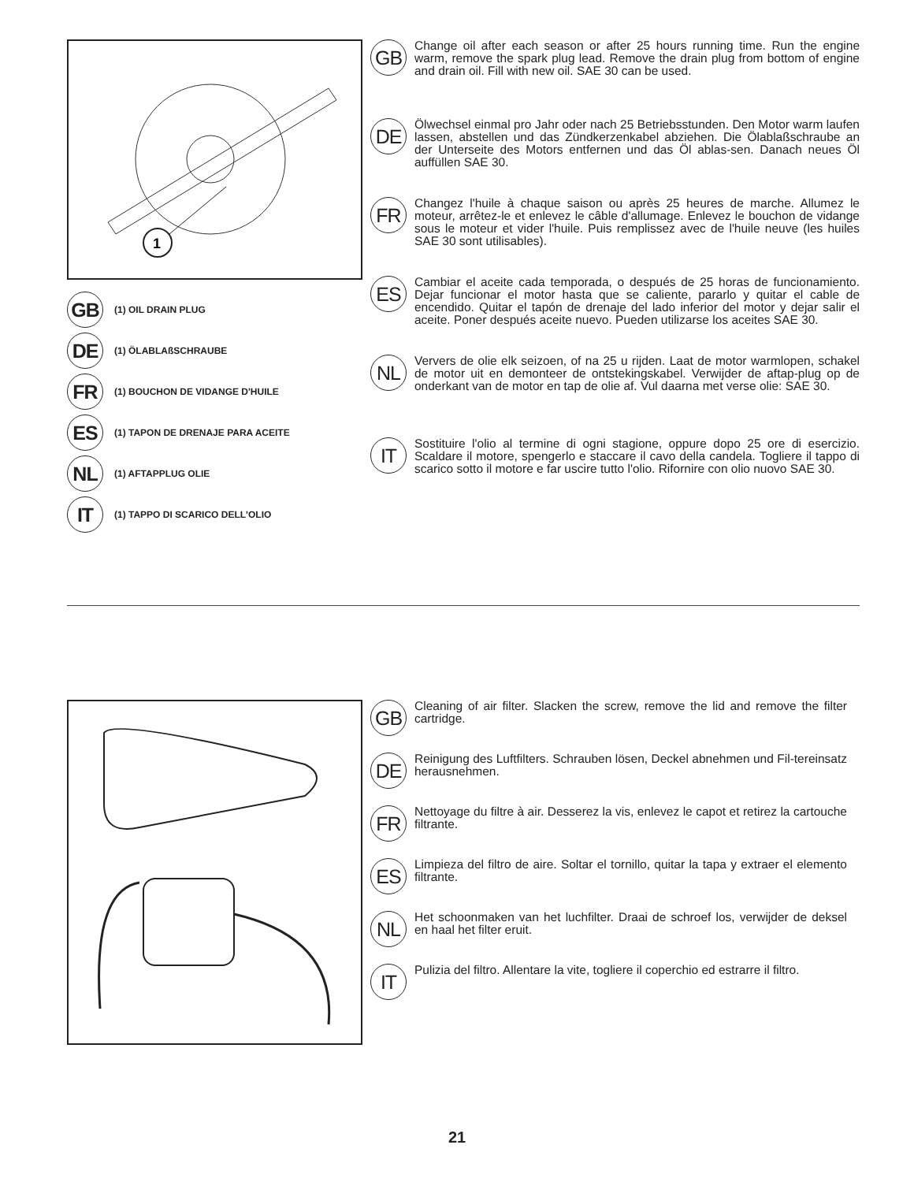1
GB (1) OIL DRAIN PLUG
DE (1) ÖLABLAßSCHRAUBE
FR (1) BOUCHON DE VIDANGE D'HUILE
ES (1) TAPON DE DRENAJE PARA ACEITE
NL (1) AFTAPPLUG OLIE
IT (1) TAPPO DI SCARICO DELL'OLIO
GB
Change oil after each season or after 25 hours running time. Run the engine warm, remove the spark plug lead. Remove the drain plug from bottom of engine and drain oil. Fill with new oil. SAE 30 can be used.
DE
Ölwechsel einmal pro Jahr oder nach 25 Betriebsstunden. Den Motor warm laufen lassen, abstellen und das Zündkerzenkabel abziehen. Die Ölablaßschraube an der Unterseite des Motors entfernen und das Öl ablas-sen. Danach neues Öl auffüllen SAE 30.
FR
Changez l'huile à chaque saison ou après 25 heures de marche. Allumez le moteur, arrêtez-le et enlevez le câble d'allumage. Enlevez le bouchon de vidange sous le moteur et vider l'huile. Puis remplissez avec de l'huile neuve (les huiles SAE 30 sont utilisables).
ES
Cambiar el aceite cada temporada, o después de 25 horas de funcionamiento. Dejar funcionar el motor hasta que se caliente, pararlo y quitar el cable de encendido. Quitar el tapón de drenaje del lado inferior del motor y dejar salir el aceite. Poner después aceite nuevo. Pueden utilizarse los aceites SAE 30.
NL
Ververs de olie elk seizoen, of na 25 u rijden. Laat de motor warmlopen, schakel de motor uit en demonteer de ontstekingskabel. Verwijder de aftap-plug op de onderkant van de motor en tap de olie af. Vul daarna met verse olie: SAE 30.
IT
Sostituire l'olio al termine di ogni stagione, oppure dopo 25 ore di esercizio. Scaldare il motore, spengerlo e staccare il cavo della candela. Togliere il tappo di scarico sotto il motore e far uscire tutto l'olio. Rifornire con olio nuovo SAE 30.
GB
Cleaning of air filter. Slacken the screw, remove the lid and remove the filter cartridge.
DE
Reinigung des Luftfilters. Schrauben lösen, Deckel abnehmen und Fil-tereinsatz herausnehmen.
FR
Nettoyage du filtre à air. Desserez la vis, enlevez le capot et retirez la cartouche filtrante.
ES
Limpieza del filtro de aire. Soltar el tornillo, quitar la tapa y extraer el elemento filtrante.
NL
Het schoonmaken van het luchfilter. Draai de schroef los, verwijder de deksel en haal het filter eruit.
IT
Pulizia del filtro. Allentare la vite, togliere il coperchio ed estrarre il filtro.
21